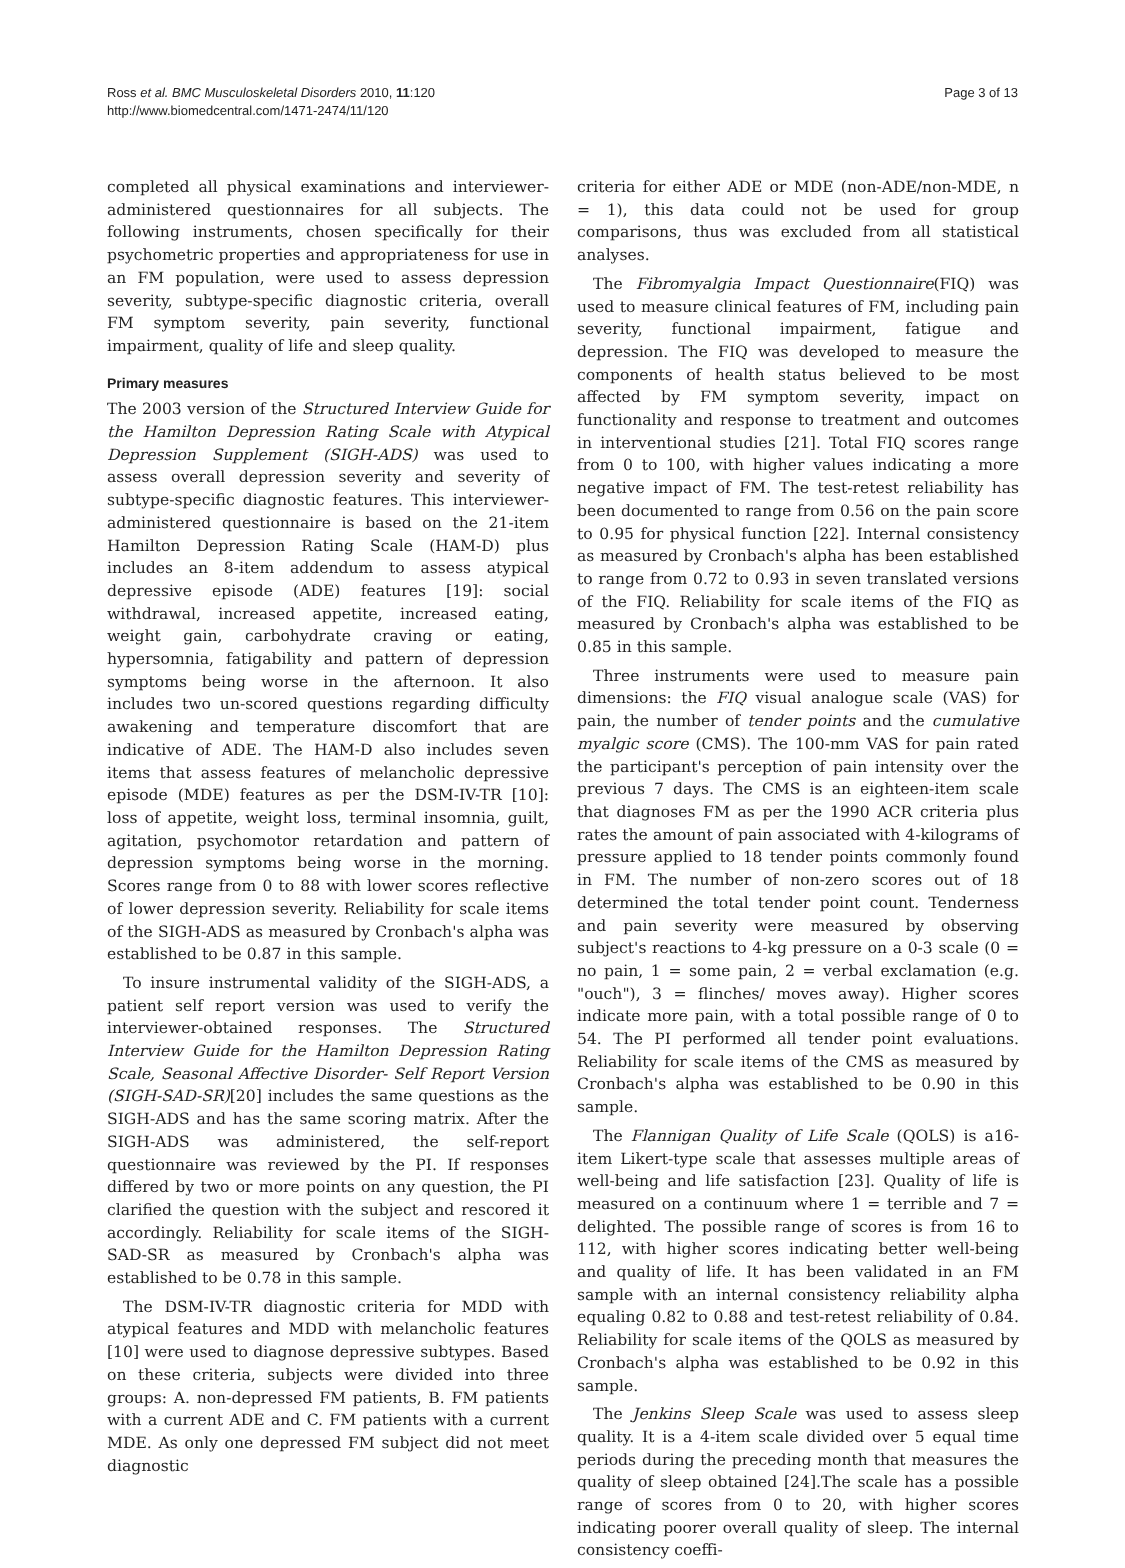Ross et al. BMC Musculoskeletal Disorders 2010, 11:120
http://www.biomedcentral.com/1471-2474/11/120
Page 3 of 13
completed all physical examinations and interviewer-administered questionnaires for all subjects. The following instruments, chosen specifically for their psychometric properties and appropriateness for use in an FM population, were used to assess depression severity, subtype-specific diagnostic criteria, overall FM symptom severity, pain severity, functional impairment, quality of life and sleep quality.
Primary measures
The 2003 version of the Structured Interview Guide for the Hamilton Depression Rating Scale with Atypical Depression Supplement (SIGH-ADS) was used to assess overall depression severity and severity of subtype-specific diagnostic features. This interviewer-administered questionnaire is based on the 21-item Hamilton Depression Rating Scale (HAM-D) plus includes an 8-item addendum to assess atypical depressive episode (ADE) features [19]: social withdrawal, increased appetite, increased eating, weight gain, carbohydrate craving or eating, hypersomnia, fatigability and pattern of depression symptoms being worse in the afternoon. It also includes two un-scored questions regarding difficulty awakening and temperature discomfort that are indicative of ADE. The HAM-D also includes seven items that assess features of melancholic depressive episode (MDE) features as per the DSM-IV-TR [10]: loss of appetite, weight loss, terminal insomnia, guilt, agitation, psychomotor retardation and pattern of depression symptoms being worse in the morning. Scores range from 0 to 88 with lower scores reflective of lower depression severity. Reliability for scale items of the SIGH-ADS as measured by Cronbach's alpha was established to be 0.87 in this sample.
To insure instrumental validity of the SIGH-ADS, a patient self report version was used to verify the interviewer-obtained responses. The Structured Interview Guide for the Hamilton Depression Rating Scale, Seasonal Affective Disorder- Self Report Version (SIGH-SAD-SR)[20] includes the same questions as the SIGH-ADS and has the same scoring matrix. After the SIGH-ADS was administered, the self-report questionnaire was reviewed by the PI. If responses differed by two or more points on any question, the PI clarified the question with the subject and rescored it accordingly. Reliability for scale items of the SIGH-SAD-SR as measured by Cronbach's alpha was established to be 0.78 in this sample.
The DSM-IV-TR diagnostic criteria for MDD with atypical features and MDD with melancholic features [10] were used to diagnose depressive subtypes. Based on these criteria, subjects were divided into three groups: A. non-depressed FM patients, B. FM patients with a current ADE and C. FM patients with a current MDE. As only one depressed FM subject did not meet diagnostic
criteria for either ADE or MDE (non-ADE/non-MDE, n = 1), this data could not be used for group comparisons, thus was excluded from all statistical analyses.
The Fibromyalgia Impact Questionnaire(FIQ) was used to measure clinical features of FM, including pain severity, functional impairment, fatigue and depression. The FIQ was developed to measure the components of health status believed to be most affected by FM symptom severity, impact on functionality and response to treatment and outcomes in interventional studies [21]. Total FIQ scores range from 0 to 100, with higher values indicating a more negative impact of FM. The test-retest reliability has been documented to range from 0.56 on the pain score to 0.95 for physical function [22]. Internal consistency as measured by Cronbach's alpha has been established to range from 0.72 to 0.93 in seven translated versions of the FIQ. Reliability for scale items of the FIQ as measured by Cronbach's alpha was established to be 0.85 in this sample.
Three instruments were used to measure pain dimensions: the FIQ visual analogue scale (VAS) for pain, the number of tender points and the cumulative myalgic score (CMS). The 100-mm VAS for pain rated the participant's perception of pain intensity over the previous 7 days. The CMS is an eighteen-item scale that diagnoses FM as per the 1990 ACR criteria plus rates the amount of pain associated with 4-kilograms of pressure applied to 18 tender points commonly found in FM. The number of non-zero scores out of 18 determined the total tender point count. Tenderness and pain severity were measured by observing subject's reactions to 4-kg pressure on a 0-3 scale (0 = no pain, 1 = some pain, 2 = verbal exclamation (e.g. "ouch"), 3 = flinches/ moves away). Higher scores indicate more pain, with a total possible range of 0 to 54. The PI performed all tender point evaluations. Reliability for scale items of the CMS as measured by Cronbach's alpha was established to be 0.90 in this sample.
The Flannigan Quality of Life Scale (QOLS) is a16-item Likert-type scale that assesses multiple areas of well-being and life satisfaction [23]. Quality of life is measured on a continuum where 1 = terrible and 7 = delighted. The possible range of scores is from 16 to 112, with higher scores indicating better well-being and quality of life. It has been validated in an FM sample with an internal consistency reliability alpha equaling 0.82 to 0.88 and test-retest reliability of 0.84. Reliability for scale items of the QOLS as measured by Cronbach's alpha was established to be 0.92 in this sample.
The Jenkins Sleep Scale was used to assess sleep quality. It is a 4-item scale divided over 5 equal time periods during the preceding month that measures the quality of sleep obtained [24].The scale has a possible range of scores from 0 to 20, with higher scores indicating poorer overall quality of sleep. The internal consistency coeffi-